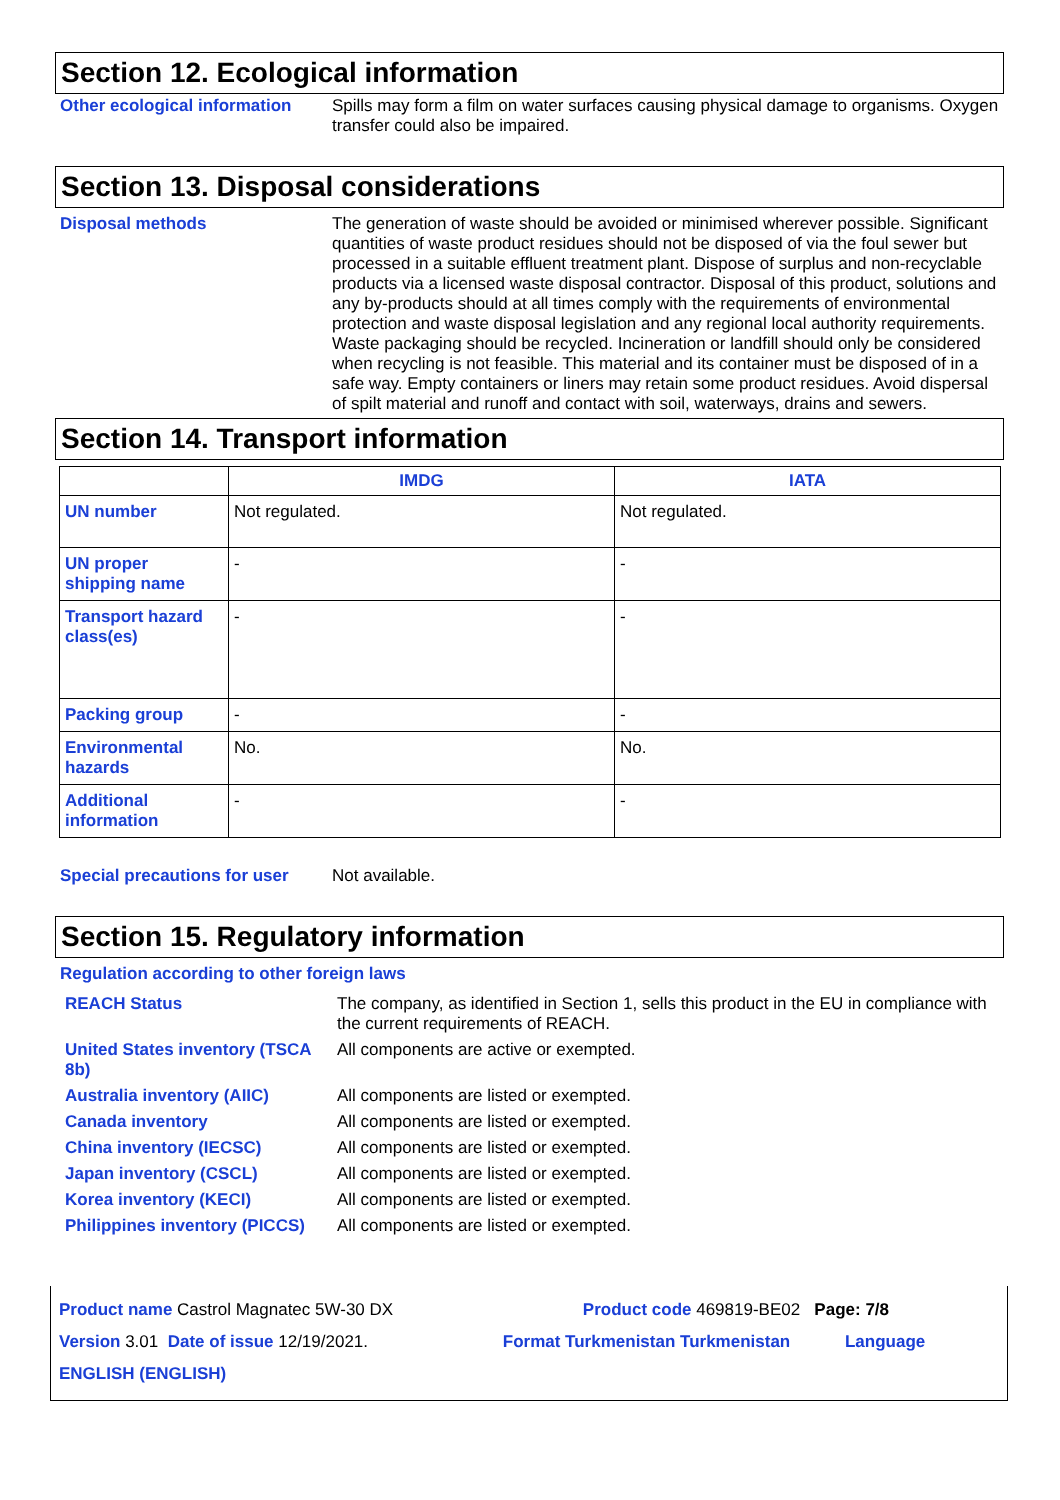Section 12. Ecological information
Other ecological information
Spills may form a film on water surfaces causing physical damage to organisms. Oxygen transfer could also be impaired.
Section 13. Disposal considerations
Disposal methods
The generation of waste should be avoided or minimised wherever possible. Significant quantities of waste product residues should not be disposed of via the foul sewer but processed in a suitable effluent treatment plant. Dispose of surplus and non-recyclable products via a licensed waste disposal contractor. Disposal of this product, solutions and any by-products should at all times comply with the requirements of environmental protection and waste disposal legislation and any regional local authority requirements. Waste packaging should be recycled. Incineration or landfill should only be considered when recycling is not feasible. This material and its container must be disposed of in a safe way. Empty containers or liners may retain some product residues. Avoid dispersal of spilt material and runoff and contact with soil, waterways, drains and sewers.
Section 14. Transport information
| | IMDG | IATA |
| --- | --- | --- |
| UN number | Not regulated. | Not regulated. |
| UN proper shipping name | - | - |
| Transport hazard class(es) | - | - |
| Packing group | - | - |
| Environmental hazards | No. | No. |
| Additional information | - | - |
Special precautions for user
Not available.
Section 15. Regulatory information
Regulation according to other foreign laws
REACH Status
The company, as identified in Section 1, sells this product in the EU in compliance with the current requirements of REACH.
United States inventory (TSCA 8b)
All components are active or exempted.
Australia inventory (AIIC)
All components are listed or exempted.
Canada inventory
All components are listed or exempted.
China inventory (IECSC)
All components are listed or exempted.
Japan inventory (CSCL)
All components are listed or exempted.
Korea inventory (KECI)
All components are listed or exempted.
Philippines inventory (PICCS)
All components are listed or exempted.
Product name Castrol Magnatec 5W-30 DX Product code 469819-BE02 Page: 7/8
Version 3.01 Date of issue 12/19/2021. Format Turkmenistan Turkmenistan Language ENGLISH (ENGLISH)